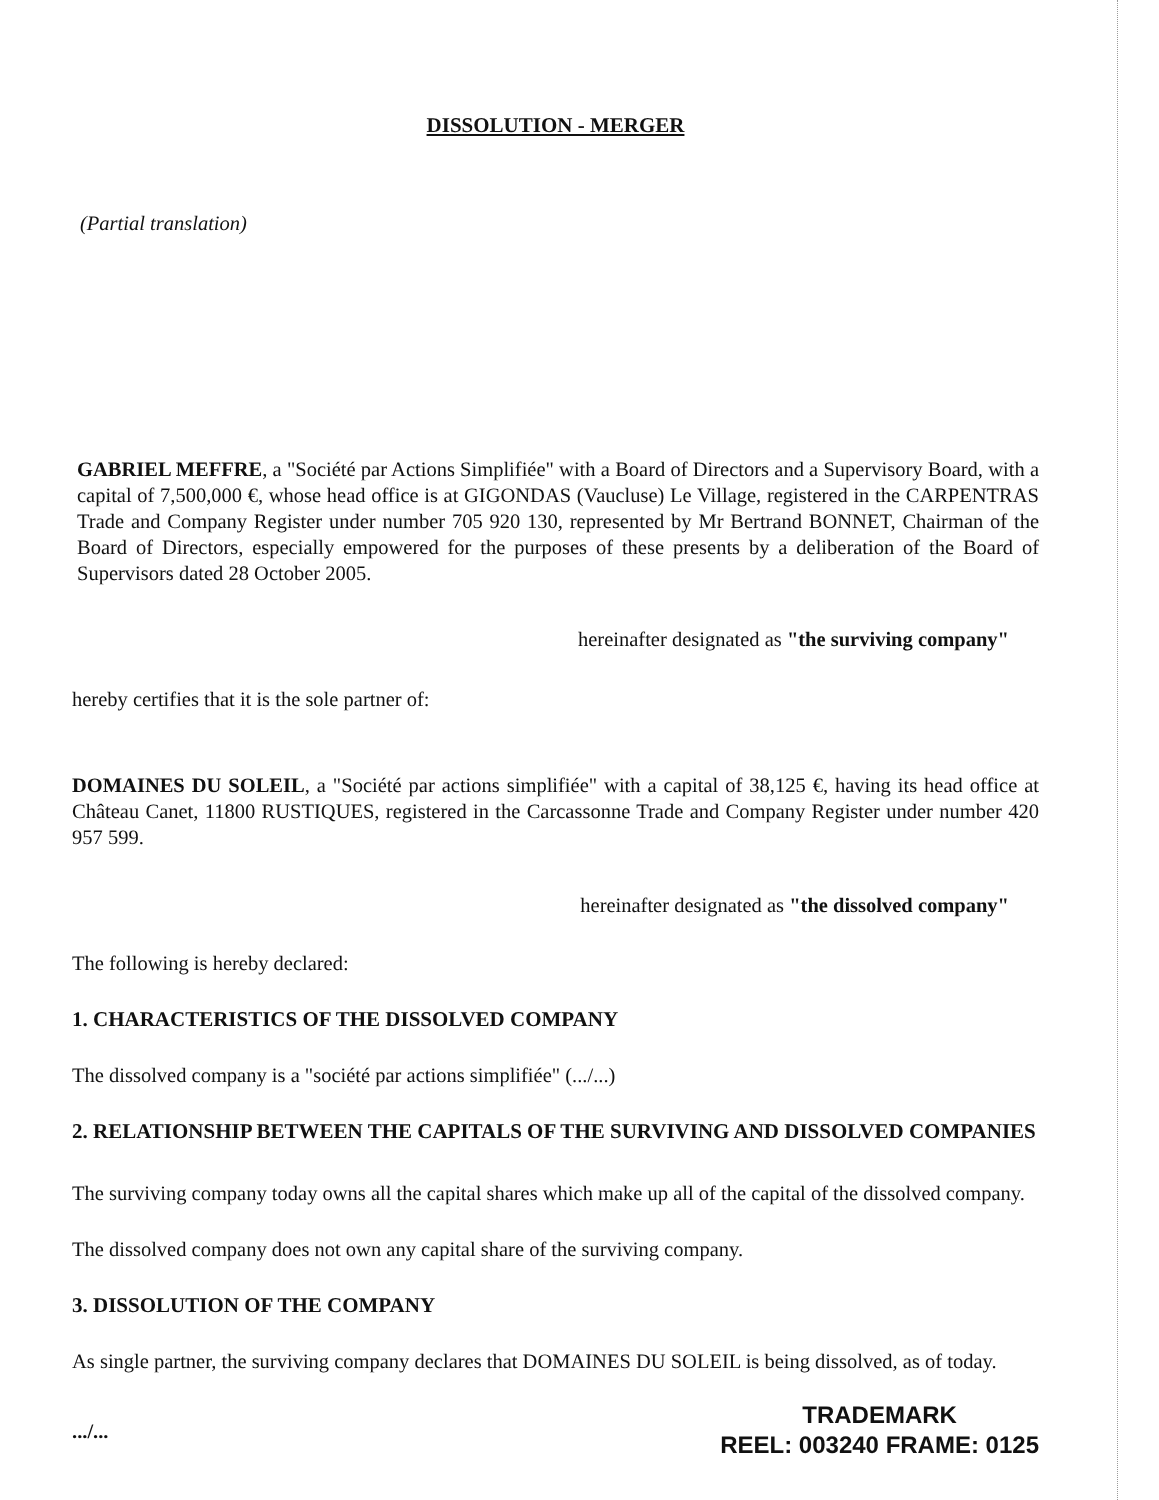DISSOLUTION - MERGER
(Partial translation)
GABRIEL MEFFRE, a "Société par Actions Simplifiée" with a Board of Directors and a Supervisory Board, with a capital of 7,500,000 €, whose head office is at GIGONDAS (Vaucluse) Le Village, registered in the CARPENTRAS Trade and Company Register under number 705 920 130, represented by Mr Bertrand BONNET, Chairman of the Board of Directors, especially empowered for the purposes of these presents by a deliberation of the Board of Supervisors dated 28 October 2005.
hereinafter designated as "the surviving company"
hereby certifies that it is the sole partner of:
DOMAINES DU SOLEIL, a "Société par actions simplifiée" with a capital of 38,125 €, having its head office at Château Canet, 11800 RUSTIQUES, registered in the Carcassonne Trade and Company Register under number 420 957 599.
hereinafter designated as "the dissolved company"
The following is hereby declared:
1. CHARACTERISTICS OF THE DISSOLVED COMPANY
The dissolved company is a "société par actions simplifiée" (.../...)
2. RELATIONSHIP BETWEEN THE CAPITALS OF THE SURVIVING AND DISSOLVED COMPANIES
The surviving company today owns all the capital shares which make up all of the capital of the dissolved company.
The dissolved company does not own any capital share of the surviving company.
3. DISSOLUTION OF THE COMPANY
As single partner, the surviving company declares that DOMAINES DU SOLEIL is being dissolved, as of today.
.../...
TRADEMARK
REEL: 003240 FRAME: 0125